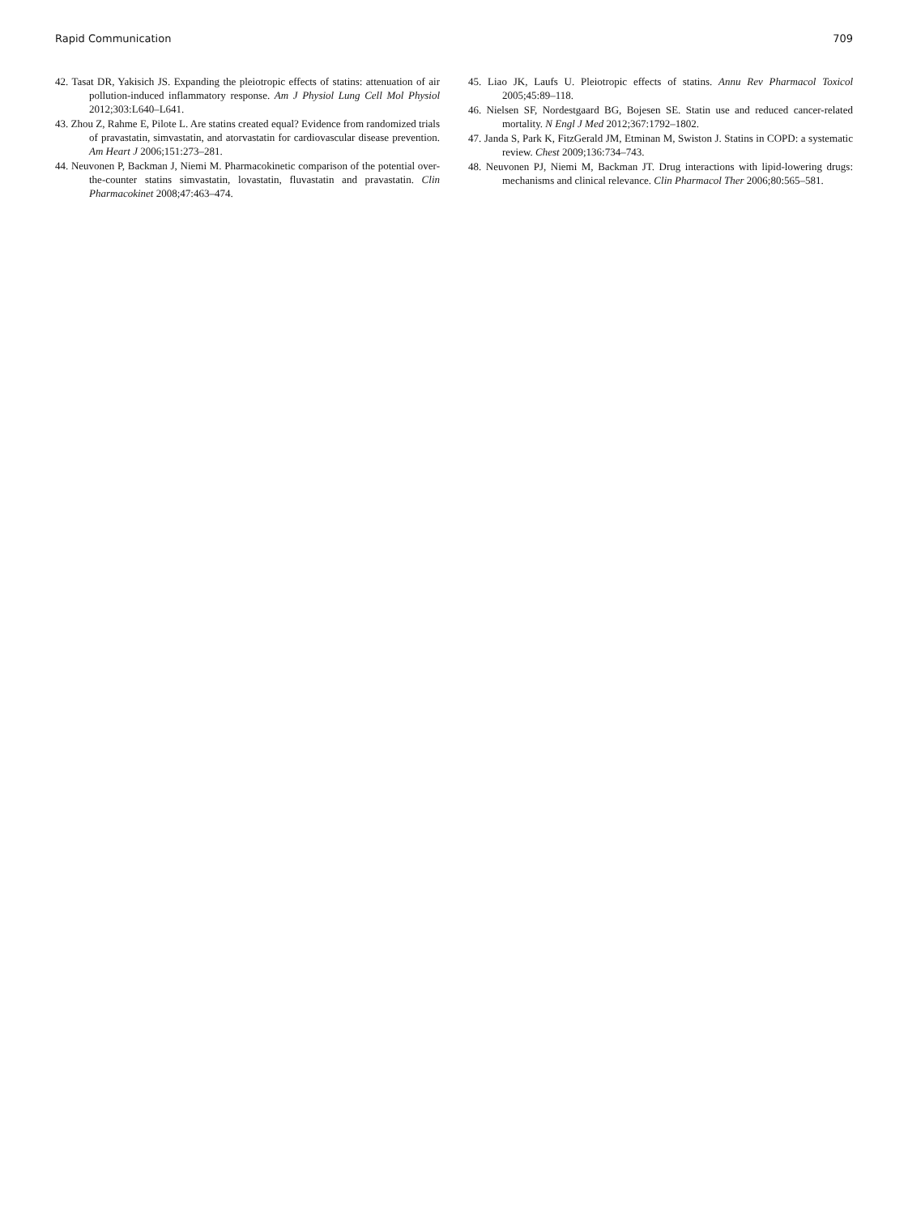Rapid Communication 709
42. Tasat DR, Yakisich JS. Expanding the pleiotropic effects of statins: attenuation of air pollution-induced inflammatory response. Am J Physiol Lung Cell Mol Physiol 2012;303:L640–L641.
43. Zhou Z, Rahme E, Pilote L. Are statins created equal? Evidence from randomized trials of pravastatin, simvastatin, and atorvastatin for cardiovascular disease prevention. Am Heart J 2006;151:273–281.
44. Neuvonen P, Backman J, Niemi M. Pharmacokinetic comparison of the potential over-the-counter statins simvastatin, lovastatin, fluvastatin and pravastatin. Clin Pharmacokinet 2008;47:463–474.
45. Liao JK, Laufs U. Pleiotropic effects of statins. Annu Rev Pharmacol Toxicol 2005;45:89–118.
46. Nielsen SF, Nordestgaard BG, Bojesen SE. Statin use and reduced cancer-related mortality. N Engl J Med 2012;367:1792–1802.
47. Janda S, Park K, FitzGerald JM, Etminan M, Swiston J. Statins in COPD: a systematic review. Chest 2009;136:734–743.
48. Neuvonen PJ, Niemi M, Backman JT. Drug interactions with lipid-lowering drugs: mechanisms and clinical relevance. Clin Pharmacol Ther 2006;80:565–581.